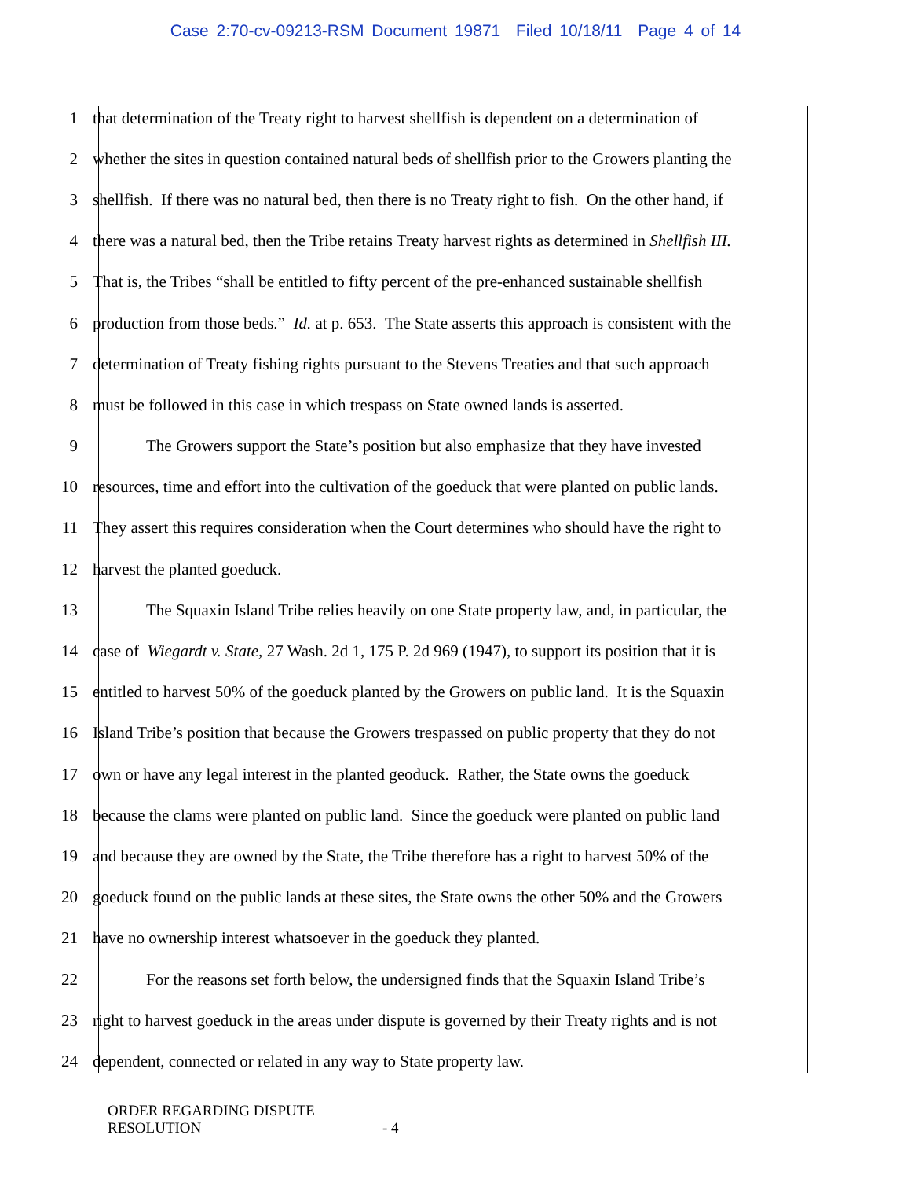Case 2:70-cv-09213-RSM Document 19871 Filed 10/18/11 Page 4 of 14
1 that determination of the Treaty right to harvest shellfish is dependent on a determination of
2 whether the sites in question contained natural beds of shellfish prior to the Growers planting the
3 shellfish. If there was no natural bed, then there is no Treaty right to fish. On the other hand, if
4 there was a natural bed, then the Tribe retains Treaty harvest rights as determined in Shellfish III.
5 That is, the Tribes “shall be entitled to fifty percent of the pre-enhanced sustainable shellfish
6 production from those beds.” Id. at p. 653. The State asserts this approach is consistent with the
7 determination of Treaty fishing rights pursuant to the Stevens Treaties and that such approach
8 must be followed in this case in which trespass on State owned lands is asserted.
9 The Growers support the State’s position but also emphasize that they have invested
10 resources, time and effort into the cultivation of the goeduck that were planted on public lands.
11 They assert this requires consideration when the Court determines who should have the right to
12 harvest the planted goeduck.
13 The Squaxin Island Tribe relies heavily on one State property law, and, in particular, the
14 case of Wiegardt v. State, 27 Wash. 2d 1, 175 P. 2d 969 (1947), to support its position that it is
15 entitled to harvest 50% of the goeduck planted by the Growers on public land. It is the Squaxin
16 Island Tribe’s position that because the Growers trespassed on public property that they do not
17 own or have any legal interest in the planted geoduck. Rather, the State owns the goeduck
18 because the clams were planted on public land. Since the goeduck were planted on public land
19 and because they are owned by the State, the Tribe therefore has a right to harvest 50% of the
20 goeduck found on the public lands at these sites, the State owns the other 50% and the Growers
21 have no ownership interest whatsoever in the goeduck they planted.
22 For the reasons set forth below, the undersigned finds that the Squaxin Island Tribe’s
23 right to harvest goeduck in the areas under dispute is governed by their Treaty rights and is not
24 dependent, connected or related in any way to State property law.
ORDER REGARDING DISPUTE
RESOLUTION
- 4